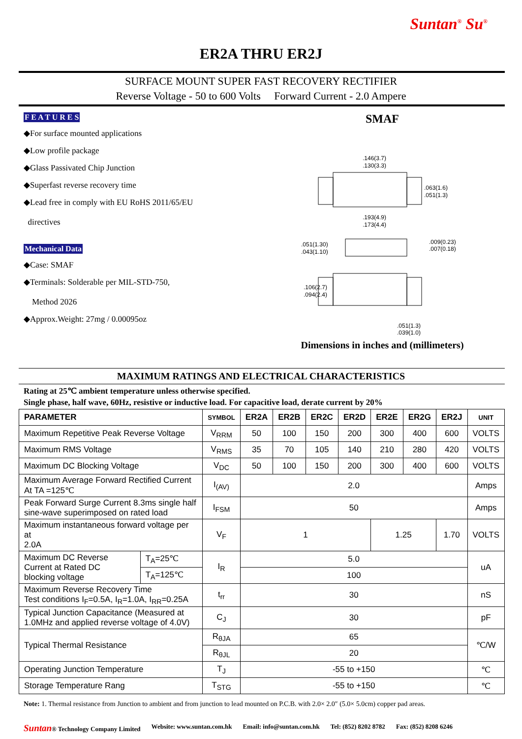Suntan<sup>®</sup> Su<sup>®</sup>
ER2A THRU ER2J
SURFACE MOUNT SUPER FAST RECOVERY RECTIFIER
Reverse Voltage - 50 to 600 Volts Forward Current - 2.0 Ampere
F E A T U R E S
◆For surface mounted applications
◆Low profile package
◆Glass Passivated Chip Junction
◆Superfast reverse recovery time
◆Lead free in comply with EU RoHS 2011/65/EU
directives
Mechanical Data
◆Case: SMAF
◆Terminals: Solderable per MIL-STD-750,
Method 2026
◆Approx.Weight: 27mg / 0.00095oz
SMAF
.146(3.7)
.130(3.3)
.063(1.6)
.051(1.3)
.193(4.9)
.173(4.4)
.051(1.30)
.043(1.10)
.009(0.23)
.007(0.18)
.106(2.7)
.094(2.4)
.051(1.3)
.039(1.0)
Dimensions in inches and (millimeters)
MAXIMUM RATINGS AND ELECTRICAL CHARACTERISTICS
Rating at 25℃ ambient temperature unless otherwise specified.
Single phase, half wave, 60Hz, resistive or inductive load. For capacitive load, derate current by 20%
| PARAMETER | | SYMBOL | ER2A | ER2B | ER2C | ER2D | ER2E | ER2G | ER2J | UNIT |
| --- | --- | --- | --- | --- | --- | --- | --- | --- | --- | --- |
| Maximum Repetitive Peak Reverse Voltage | | V<sub>RRM</sub> | 50 | 100 | 150 | 200 | 300 | 400 | 600 | VOLTS |
| Maximum RMS Voltage | | V<sub>RMS</sub> | 35 | 70 | 105 | 140 | 210 | 280 | 420 | VOLTS |
| Maximum DC Blocking Voltage | | V<sub>DC</sub> | 50 | 100 | 150 | 200 | 300 | 400 | 600 | VOLTS |
| Maximum Average Forward Rectified Current At TA =125℃ | | I<sub>(AV)</sub> | 2.0 | | | | | | | Amps |
| Peak Forward Surge Current 8.3ms single half sine-wave superimposed on rated load | | I<sub>FSM</sub> | 50 | | | | | | | Amps |
| Maximum instantaneous forward voltage per at 2.0A | | V<sub>F</sub> | 1 | | | | 1.25 | | 1.70 | VOLTS |
| Maximum DC Reverse Current at Rated DC blocking voltage | T<sub>A</sub>=25℃ | I<sub>R</sub> | 5.0 | | | | | | | uA |
| | T<sub>A</sub>=125℃ | | 100 | | | | | | | |
| Maximum Reverse Recovery Time Test conditions I<sub>F</sub>=0.5A, I<sub>R</sub>=1.0A, I<sub>RR</sub>=0.25A | | t<sub>rr</sub> | 30 | | | | | | | nS |
| Typical Junction Capacitance (Measured at 1.0MHz and applied reverse voltage of 4.0V) | | C<sub>J</sub> | 30 | | | | | | | pF |
| Typical Thermal Resistance | | R<sub>θJA</sub> | 65 | | | | | | | ℃/W |
| | | R<sub>θJL</sub> | 20 | | | | | | | |
| Operating Junction Temperature | | T<sub>J</sub> | -55 to +150 | | | | | | | ℃ |
| Storage Temperature Rang | | T<sub>STG</sub> | -55 to +150 | | | | | | | ℃ |
Note: 1. Thermal resistance from Junction to ambient and from junction to lead mounted on P.C.B. with 2.0× 2.0″ (5.0× 5.0cm) copper pad areas.
Suntan® Technology Company Limited Website: www.suntan.com.hk Email: info@suntan.com.hk Tel: (852) 8202 8782 Fax: (852) 8208 6246